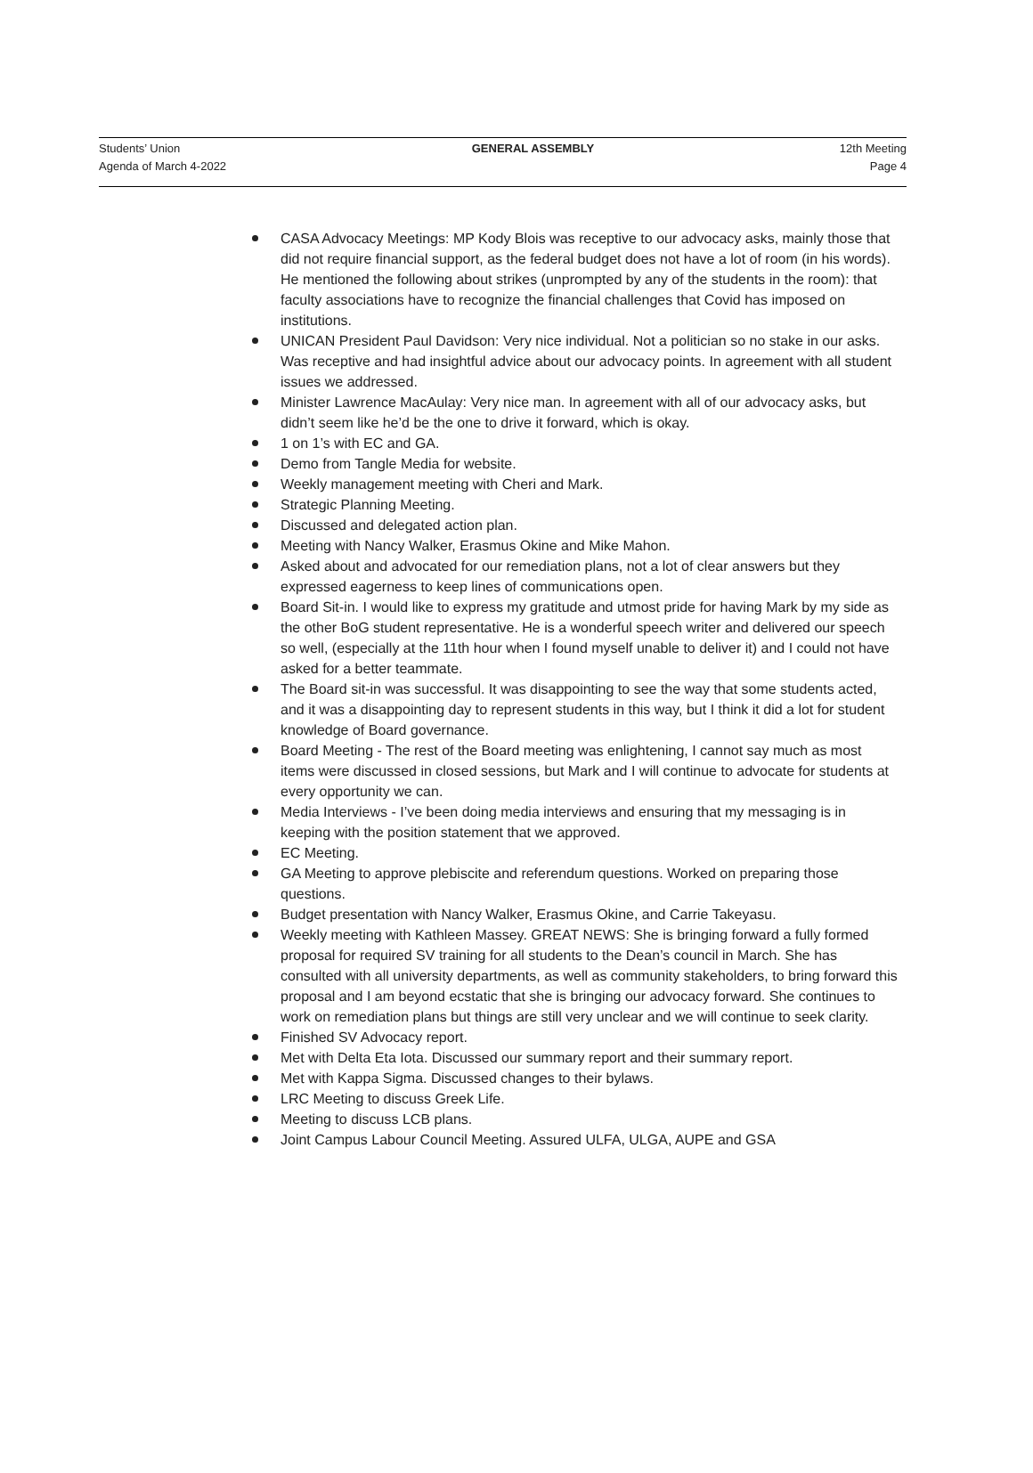Students’ Union
Agenda of March 4-2022
GENERAL ASSEMBLY 12th Meeting
Page 4
CASA Advocacy Meetings: MP Kody Blois was receptive to our advocacy asks, mainly those that did not require financial support, as the federal budget does not have a lot of room (in his words). He mentioned the following about strikes (unprompted by any of the students in the room): that faculty associations have to recognize the financial challenges that Covid has imposed on institutions.
UNICAN President Paul Davidson: Very nice individual. Not a politician so no stake in our asks. Was receptive and had insightful advice about our advocacy points. In agreement with all student issues we addressed.
Minister Lawrence MacAulay: Very nice man. In agreement with all of our advocacy asks, but didn’t seem like he’d be the one to drive it forward, which is okay.
1 on 1’s with EC and GA.
Demo from Tangle Media for website.
Weekly management meeting with Cheri and Mark.
Strategic Planning Meeting.
Discussed and delegated action plan.
Meeting with Nancy Walker, Erasmus Okine and Mike Mahon.
Asked about and advocated for our remediation plans, not a lot of clear answers but they expressed eagerness to keep lines of communications open.
Board Sit-in. I would like to express my gratitude and utmost pride for having Mark by my side as the other BoG student representative. He is a wonderful speech writer and delivered our speech so well, (especially at the 11th hour when I found myself unable to deliver it) and I could not have asked for a better teammate.
The Board sit-in was successful. It was disappointing to see the way that some students acted, and it was a disappointing day to represent students in this way, but I think it did a lot for student knowledge of Board governance.
Board Meeting - The rest of the Board meeting was enlightening, I cannot say much as most items were discussed in closed sessions, but Mark and I will continue to advocate for students at every opportunity we can.
Media Interviews - I’ve been doing media interviews and ensuring that my messaging is in keeping with the position statement that we approved.
EC Meeting.
GA Meeting to approve plebiscite and referendum questions. Worked on preparing those questions.
Budget presentation with Nancy Walker, Erasmus Okine, and Carrie Takeyasu.
Weekly meeting with Kathleen Massey. GREAT NEWS: She is bringing forward a fully formed proposal for required SV training for all students to the Dean’s council in March. She has consulted with all university departments, as well as community stakeholders, to bring forward this proposal and I am beyond ecstatic that she is bringing our advocacy forward. She continues to work on remediation plans but things are still very unclear and we will continue to seek clarity.
Finished SV Advocacy report.
Met with Delta Eta Iota. Discussed our summary report and their summary report.
Met with Kappa Sigma. Discussed changes to their bylaws.
LRC Meeting to discuss Greek Life.
Meeting to discuss LCB plans.
Joint Campus Labour Council Meeting. Assured ULFA, ULGA, AUPE and GSA